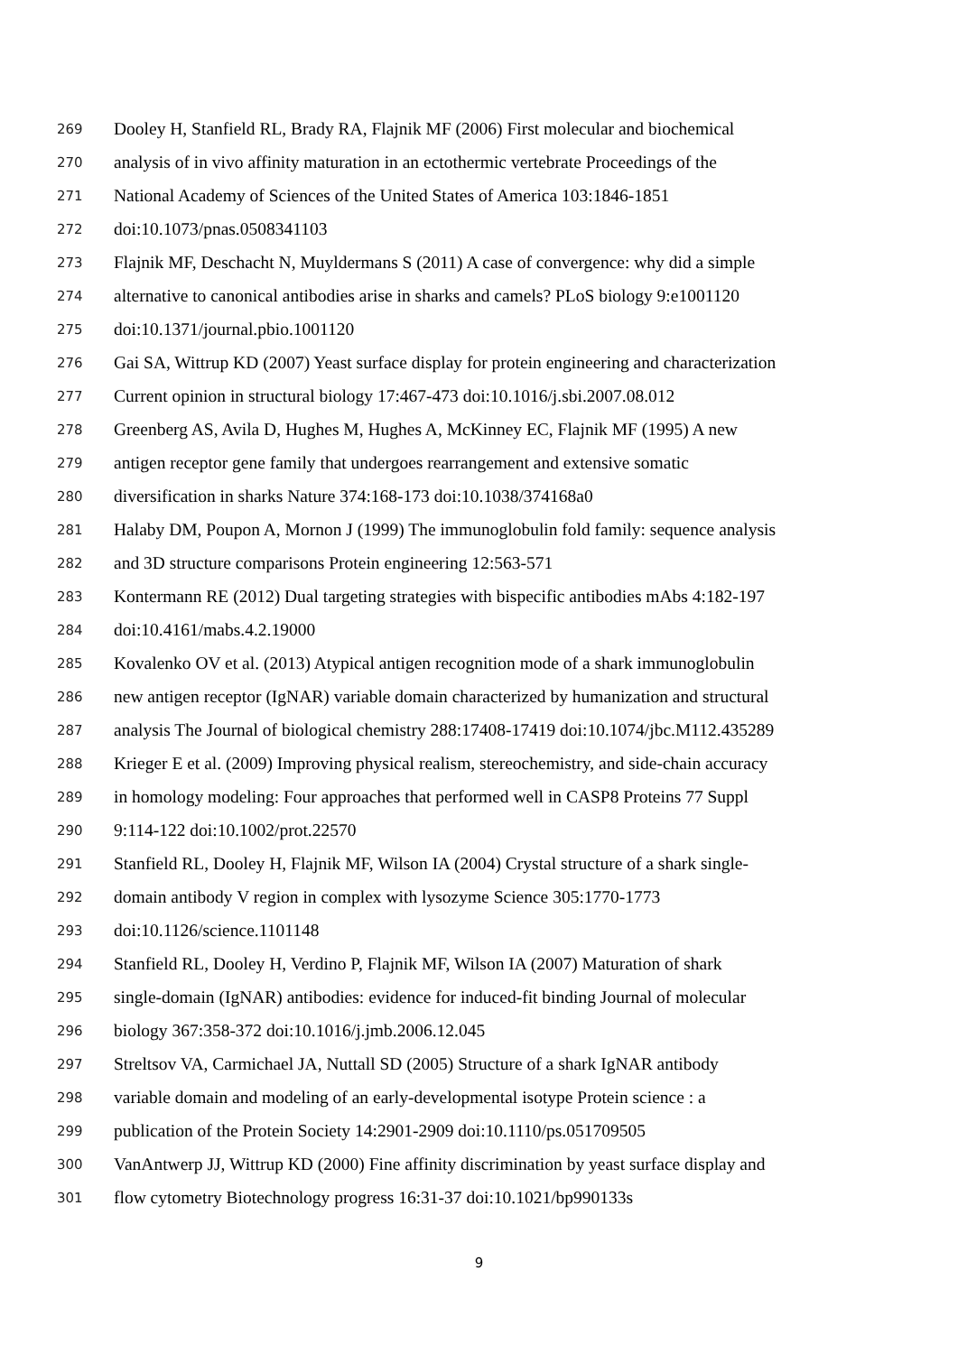269 Dooley H, Stanfield RL, Brady RA, Flajnik MF (2006) First molecular and biochemical
270 analysis of in vivo affinity maturation in an ectothermic vertebrate Proceedings of the
271 National Academy of Sciences of the United States of America 103:1846-1851
272 doi:10.1073/pnas.0508341103
273 Flajnik MF, Deschacht N, Muyldermans S (2011) A case of convergence: why did a simple
274 alternative to canonical antibodies arise in sharks and camels? PLoS biology 9:e1001120
275 doi:10.1371/journal.pbio.1001120
276 Gai SA, Wittrup KD (2007) Yeast surface display for protein engineering and characterization
277 Current opinion in structural biology 17:467-473 doi:10.1016/j.sbi.2007.08.012
278 Greenberg AS, Avila D, Hughes M, Hughes A, McKinney EC, Flajnik MF (1995) A new
279 antigen receptor gene family that undergoes rearrangement and extensive somatic
280 diversification in sharks Nature 374:168-173 doi:10.1038/374168a0
281 Halaby DM, Poupon A, Mornon J (1999) The immunoglobulin fold family: sequence analysis
282 and 3D structure comparisons Protein engineering 12:563-571
283 Kontermann RE (2012) Dual targeting strategies with bispecific antibodies mAbs 4:182-197
284 doi:10.4161/mabs.4.2.19000
285 Kovalenko OV et al. (2013) Atypical antigen recognition mode of a shark immunoglobulin
286 new antigen receptor (IgNAR) variable domain characterized by humanization and structural
287 analysis The Journal of biological chemistry 288:17408-17419 doi:10.1074/jbc.M112.435289
288 Krieger E et al. (2009) Improving physical realism, stereochemistry, and side-chain accuracy
289 in homology modeling: Four approaches that performed well in CASP8 Proteins 77 Suppl
290 9:114-122 doi:10.1002/prot.22570
291 Stanfield RL, Dooley H, Flajnik MF, Wilson IA (2004) Crystal structure of a shark single-
292 domain antibody V region in complex with lysozyme Science 305:1770-1773
293 doi:10.1126/science.1101148
294 Stanfield RL, Dooley H, Verdino P, Flajnik MF, Wilson IA (2007) Maturation of shark
295 single-domain (IgNAR) antibodies: evidence for induced-fit binding Journal of molecular
296 biology 367:358-372 doi:10.1016/j.jmb.2006.12.045
297 Streltsov VA, Carmichael JA, Nuttall SD (2005) Structure of a shark IgNAR antibody
298 variable domain and modeling of an early-developmental isotype Protein science : a
299 publication of the Protein Society 14:2901-2909 doi:10.1110/ps.051709505
300 VanAntwerp JJ, Wittrup KD (2000) Fine affinity discrimination by yeast surface display and
301 flow cytometry Biotechnology progress 16:31-37 doi:10.1021/bp990133s
9